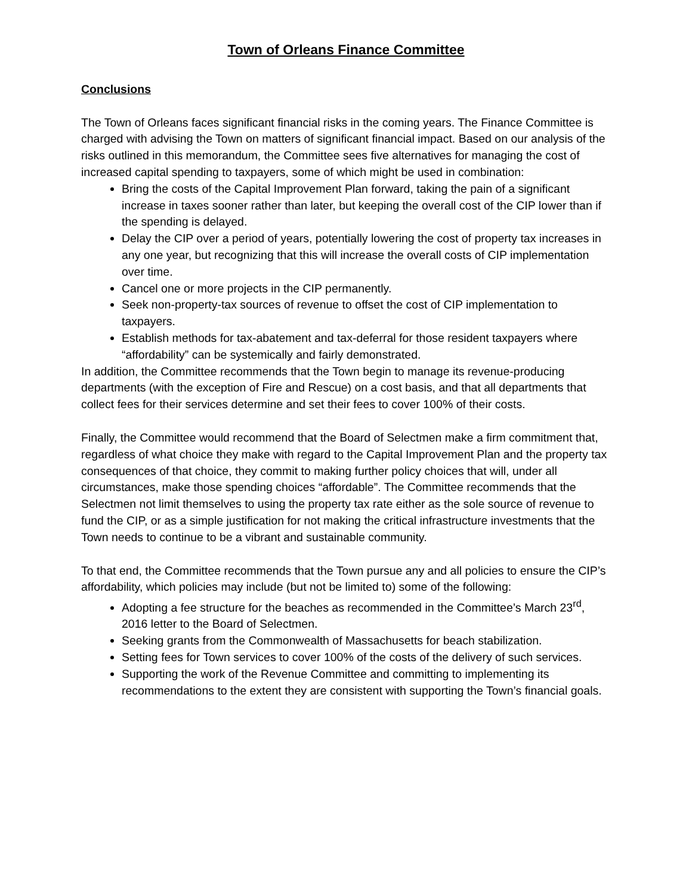Town of Orleans Finance Committee
Conclusions
The Town of Orleans faces significant financial risks in the coming years. The Finance Committee is charged with advising the Town on matters of significant financial impact. Based on our analysis of the risks outlined in this memorandum, the Committee sees five alternatives for managing the cost of increased capital spending to taxpayers, some of which might be used in combination:
Bring the costs of the Capital Improvement Plan forward, taking the pain of a significant increase in taxes sooner rather than later, but keeping the overall cost of the CIP lower than if the spending is delayed.
Delay the CIP over a period of years, potentially lowering the cost of property tax increases in any one year, but recognizing that this will increase the overall costs of CIP implementation over time.
Cancel one or more projects in the CIP permanently.
Seek non-property-tax sources of revenue to offset the cost of CIP implementation to taxpayers.
Establish methods for tax-abatement and tax-deferral for those resident taxpayers where “affordability” can be systemically and fairly demonstrated.
In addition, the Committee recommends that the Town begin to manage its revenue-producing departments (with the exception of Fire and Rescue) on a cost basis, and that all departments that collect fees for their services determine and set their fees to cover 100% of their costs.
Finally, the Committee would recommend that the Board of Selectmen make a firm commitment that, regardless of what choice they make with regard to the Capital Improvement Plan and the property tax consequences of that choice, they commit to making further policy choices that will, under all circumstances, make those spending choices “affordable”. The Committee recommends that the Selectmen not limit themselves to using the property tax rate either as the sole source of revenue to fund the CIP, or as a simple justification for not making the critical infrastructure investments that the Town needs to continue to be a vibrant and sustainable community.
To that end, the Committee recommends that the Town pursue any and all policies to ensure the CIP’s affordability, which policies may include (but not be limited to) some of the following:
Adopting a fee structure for the beaches as recommended in the Committee’s March 23<sup>rd</sup>, 2016 letter to the Board of Selectmen.
Seeking grants from the Commonwealth of Massachusetts for beach stabilization.
Setting fees for Town services to cover 100% of the costs of the delivery of such services.
Supporting the work of the Revenue Committee and committing to implementing its recommendations to the extent they are consistent with supporting the Town’s financial goals.